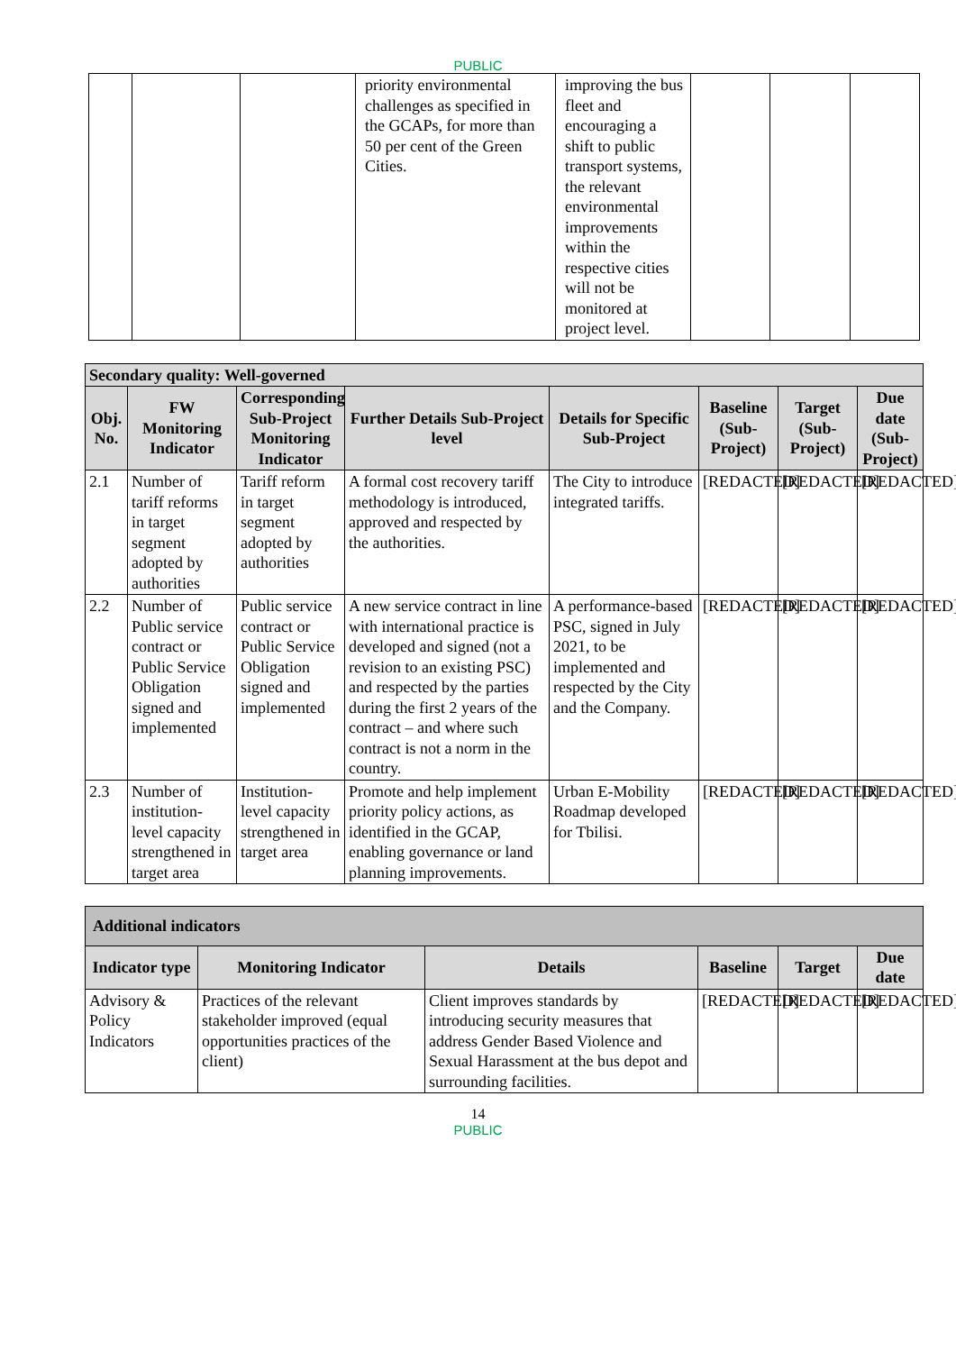PUBLIC
| | | | priority environmental challenges as specified in the GCAPs, for more than 50 per cent of the Green Cities. | improving the bus fleet and encouraging a shift to public transport systems, the relevant environmental improvements within the respective cities will not be monitored at project level. | | | |
| Secondary quality: Well-governed | | | | | | | |
| Obj. No. | FW Monitoring Indicator | Corresponding Sub-Project Monitoring Indicator | Further Details Sub-Project level | Details for Specific Sub-Project | Baseline (Sub-Project) | Target (Sub-Project) | Due date (Sub-Project) |
| 2.1 | Number of tariff reforms in target segment adopted by authorities | Tariff reform in target segment adopted by authorities | A formal cost recovery tariff methodology is introduced, approved and respected by the authorities. | The City to introduce integrated tariffs. | [REDACTED] | [REDACTED] | [REDACTED] |
| 2.2 | Number of Public service contract or Public Service Obligation signed and implemented | Public service contract or Public Service Obligation signed and implemented | A new service contract in line with international practice is developed and signed (not a revision to an existing PSC) and respected by the parties during the first 2 years of the contract – and where such contract is not a norm in the country. | A performance-based PSC, signed in July 2021, to be implemented and respected by the City and the Company. | [REDACTED] | [REDACTED] | [REDACTED] |
| 2.3 | Number of institution-level capacity strengthened in target area | Institution-level capacity strengthened in target area | Promote and help implement priority policy actions, as identified in the GCAP, enabling governance or land planning improvements. | Urban E-Mobility Roadmap developed for Tbilisi. | [REDACTED] | [REDACTED] | [REDACTED] |
| Additional indicators | | | | | |
| Indicator type | Monitoring Indicator | Details | Baseline | Target | Due date |
| Advisory & Policy Indicators | Practices of the relevant stakeholder improved (equal opportunities practices of the client) | Client improves standards by introducing security measures that address Gender Based Violence and Sexual Harassment at the bus depot and surrounding facilities. | [REDACTED] | [REDACTED] | [REDACTED] |
14
PUBLIC